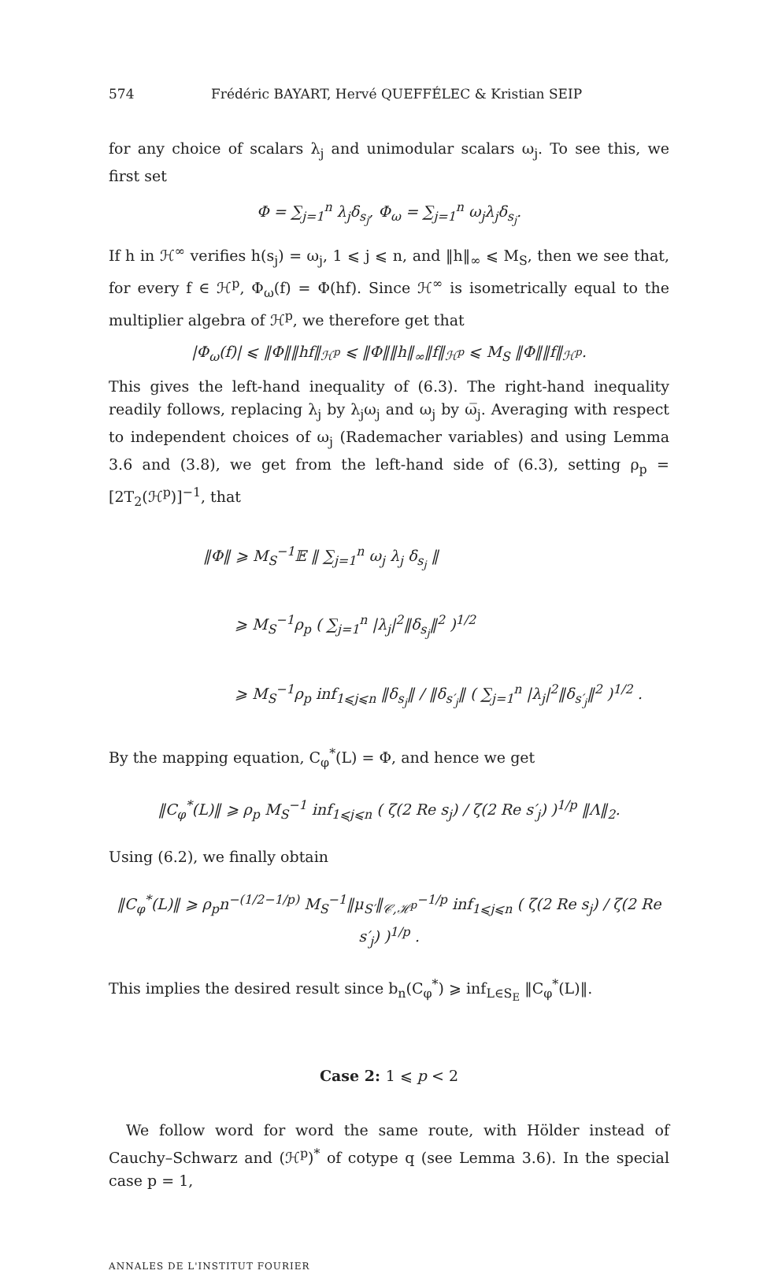574 Frédéric BAYART, Hervé QUEFFÉLEC & Kristian SEIP
for any choice of scalars λ<sub>j</sub> and unimodular scalars ω<sub>j</sub>. To see this, we first set
Φ = ∑<sub>j=1</sub><sup>n</sup> λ<sub>j</sub>δ<sub>s<sub>j</sub></sub>, Φ<sub>ω</sub> = ∑<sub>j=1</sub><sup>n</sup> ω<sub>j</sub>λ<sub>j</sub>δ<sub>s<sub>j</sub></sub>.
If h in ℋ<sup>∞</sup> verifies h(s<sub>j</sub>) = ω<sub>j</sub>, 1 ⩽ j ⩽ n, and ‖h‖<sub>∞</sub> ⩽ M<sub>S</sub>, then we see that, for every f ∈ ℋ<sup>p</sup>, Φ<sub>ω</sub>(f) = Φ(hf). Since ℋ<sup>∞</sup> is isometrically equal to the multiplier algebra of ℋ<sup>p</sup>, we therefore get that
|Φ<sub>ω</sub>(f)| ⩽ ‖Φ‖‖hf‖<sub>ℋ<sup>p</sup></sub> ⩽ ‖Φ‖‖h‖<sub>∞</sub>‖f‖<sub>ℋ<sup>p</sup></sub> ⩽ M<sub>S</sub> ‖Φ‖‖f‖<sub>ℋ<sup>p</sup></sub>.
This gives the left-hand inequality of (6.3). The right-hand inequality readily follows, replacing λ<sub>j</sub> by λ<sub>j</sub>ω<sub>j</sub> and ω<sub>j</sub> by ω̅<sub>j</sub>. Averaging with respect to independent choices of ω<sub>j</sub> (Rademacher variables) and using Lemma 3.6 and (3.8), we get from the left-hand side of (6.3), setting ρ<sub>p</sub> = [2T<sub>2</sub>(ℋ<sup>p</sup>)]<sup>−1</sup>, that
‖Φ‖ ⩾ M<sub>S</sub><sup>−1</sup>𝔼 ‖ ∑<sub>j=1</sub><sup>n</sup> ω<sub>j</sub> λ<sub>j</sub> δ<sub>s<sub>j</sub></sub> ‖
⩾ M<sub>S</sub><sup>−1</sup>ρ<sub>p</sub> ( ∑<sub>j=1</sub><sup>n</sup> |λ<sub>j</sub>|<sup>2</sup>‖δ<sub>s<sub>j</sub></sub>‖<sup>2</sup> )<sup>1/2</sup>
⩾ M<sub>S</sub><sup>−1</sup>ρ<sub>p</sub> inf<sub>1⩽j⩽n</sub> ‖δ<sub>s<sub>j</sub></sub>‖ / ‖δ<sub>s′<sub>j</sub></sub>‖ ( ∑<sub>j=1</sub><sup>n</sup> |λ<sub>j</sub>|<sup>2</sup>‖δ<sub>s′<sub>j</sub></sub>‖<sup>2</sup> )<sup>1/2</sup> .
By the mapping equation, C<sub>φ</sub><sup>*</sup>(L) = Φ, and hence we get
‖C<sub>φ</sub><sup>*</sup>(L)‖ ⩾ ρ<sub>p</sub> M<sub>S</sub><sup>−1</sup> inf<sub>1⩽j⩽n</sub> ( ζ(2 Re s<sub>j</sub>) / ζ(2 Re s′<sub>j</sub>) )<sup>1/p</sup> ‖Λ‖<sub>2</sub>.
Using (6.2), we finally obtain
‖C<sub>φ</sub><sup>*</sup>(L)‖ ⩾ ρ<sub>p</sub>n<sup>−(1/2−1/p)</sup> M<sub>S</sub><sup>−1</sup>‖μ<sub>S′</sub>‖<sub>𝒞,ℋ<sup>p</sup></sub><sup>−1/p</sup> inf<sub>1⩽j⩽n</sub> ( ζ(2 Re s<sub>j</sub>) / ζ(2 Re s′<sub>j</sub>) )<sup>1/p</sup> .
This implies the desired result since b<sub>n</sub>(C<sub>φ</sub><sup>*</sup>) ⩾ inf<sub>L∈S<sub>E</sub></sub> ‖C<sub>φ</sub><sup>*</sup>(L)‖.
Case 2: 1 ⩽ p < 2
We follow word for word the same route, with Hölder instead of Cauchy–Schwarz and (ℋ<sup>p</sup>)<sup>*</sup> of cotype q (see Lemma 3.6). In the special case p = 1,
ANNALES DE L'INSTITUT FOURIER